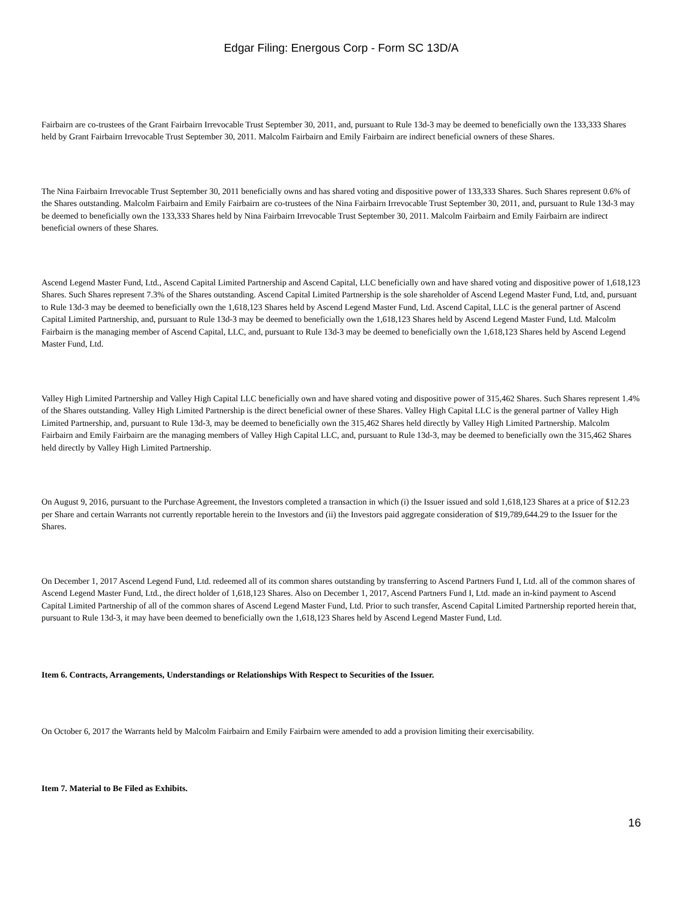Edgar Filing: Energous Corp - Form SC 13D/A
Fairbairn are co-trustees of the Grant Fairbairn Irrevocable Trust September 30, 2011, and, pursuant to Rule 13d-3 may be deemed to beneficially own the 133,333 Shares held by Grant Fairbairn Irrevocable Trust September 30, 2011. Malcolm Fairbairn and Emily Fairbairn are indirect beneficial owners of these Shares.
The Nina Fairbairn Irrevocable Trust September 30, 2011 beneficially owns and has shared voting and dispositive power of 133,333 Shares. Such Shares represent 0.6% of the Shares outstanding. Malcolm Fairbairn and Emily Fairbairn are co-trustees of the Nina Fairbairn Irrevocable Trust September 30, 2011, and, pursuant to Rule 13d-3 may be deemed to beneficially own the 133,333 Shares held by Nina Fairbairn Irrevocable Trust September 30, 2011. Malcolm Fairbairn and Emily Fairbairn are indirect beneficial owners of these Shares.
Ascend Legend Master Fund, Ltd., Ascend Capital Limited Partnership and Ascend Capital, LLC beneficially own and have shared voting and dispositive power of 1,618,123 Shares. Such Shares represent 7.3% of the Shares outstanding. Ascend Capital Limited Partnership is the sole shareholder of Ascend Legend Master Fund, Ltd, and, pursuant to Rule 13d-3 may be deemed to beneficially own the 1,618,123 Shares held by Ascend Legend Master Fund, Ltd. Ascend Capital, LLC is the general partner of Ascend Capital Limited Partnership, and, pursuant to Rule 13d-3 may be deemed to beneficially own the 1,618,123 Shares held by Ascend Legend Master Fund, Ltd. Malcolm Fairbairn is the managing member of Ascend Capital, LLC, and, pursuant to Rule 13d-3 may be deemed to beneficially own the 1,618,123 Shares held by Ascend Legend Master Fund, Ltd.
Valley High Limited Partnership and Valley High Capital LLC beneficially own and have shared voting and dispositive power of 315,462 Shares. Such Shares represent 1.4% of the Shares outstanding. Valley High Limited Partnership is the direct beneficial owner of these Shares. Valley High Capital LLC is the general partner of Valley High Limited Partnership, and, pursuant to Rule 13d-3, may be deemed to beneficially own the 315,462 Shares held directly by Valley High Limited Partnership. Malcolm Fairbairn and Emily Fairbairn are the managing members of Valley High Capital LLC, and, pursuant to Rule 13d-3, may be deemed to beneficially own the 315,462 Shares held directly by Valley High Limited Partnership.
On August 9, 2016, pursuant to the Purchase Agreement, the Investors completed a transaction in which (i) the Issuer issued and sold 1,618,123 Shares at a price of $12.23 per Share and certain Warrants not currently reportable herein to the Investors and (ii) the Investors paid aggregate consideration of $19,789,644.29 to the Issuer for the Shares.
On December 1, 2017 Ascend Legend Fund, Ltd. redeemed all of its common shares outstanding by transferring to Ascend Partners Fund I, Ltd. all of the common shares of Ascend Legend Master Fund, Ltd., the direct holder of 1,618,123 Shares. Also on December 1, 2017, Ascend Partners Fund I, Ltd. made an in-kind payment to Ascend Capital Limited Partnership of all of the common shares of Ascend Legend Master Fund, Ltd. Prior to such transfer, Ascend Capital Limited Partnership reported herein that, pursuant to Rule 13d-3, it may have been deemed to beneficially own the 1,618,123 Shares held by Ascend Legend Master Fund, Ltd.
Item 6. Contracts, Arrangements, Understandings or Relationships With Respect to Securities of the Issuer.
On October 6, 2017 the Warrants held by Malcolm Fairbairn and Emily Fairbairn were amended to add a provision limiting their exercisability.
Item 7. Material to Be Filed as Exhibits.
16